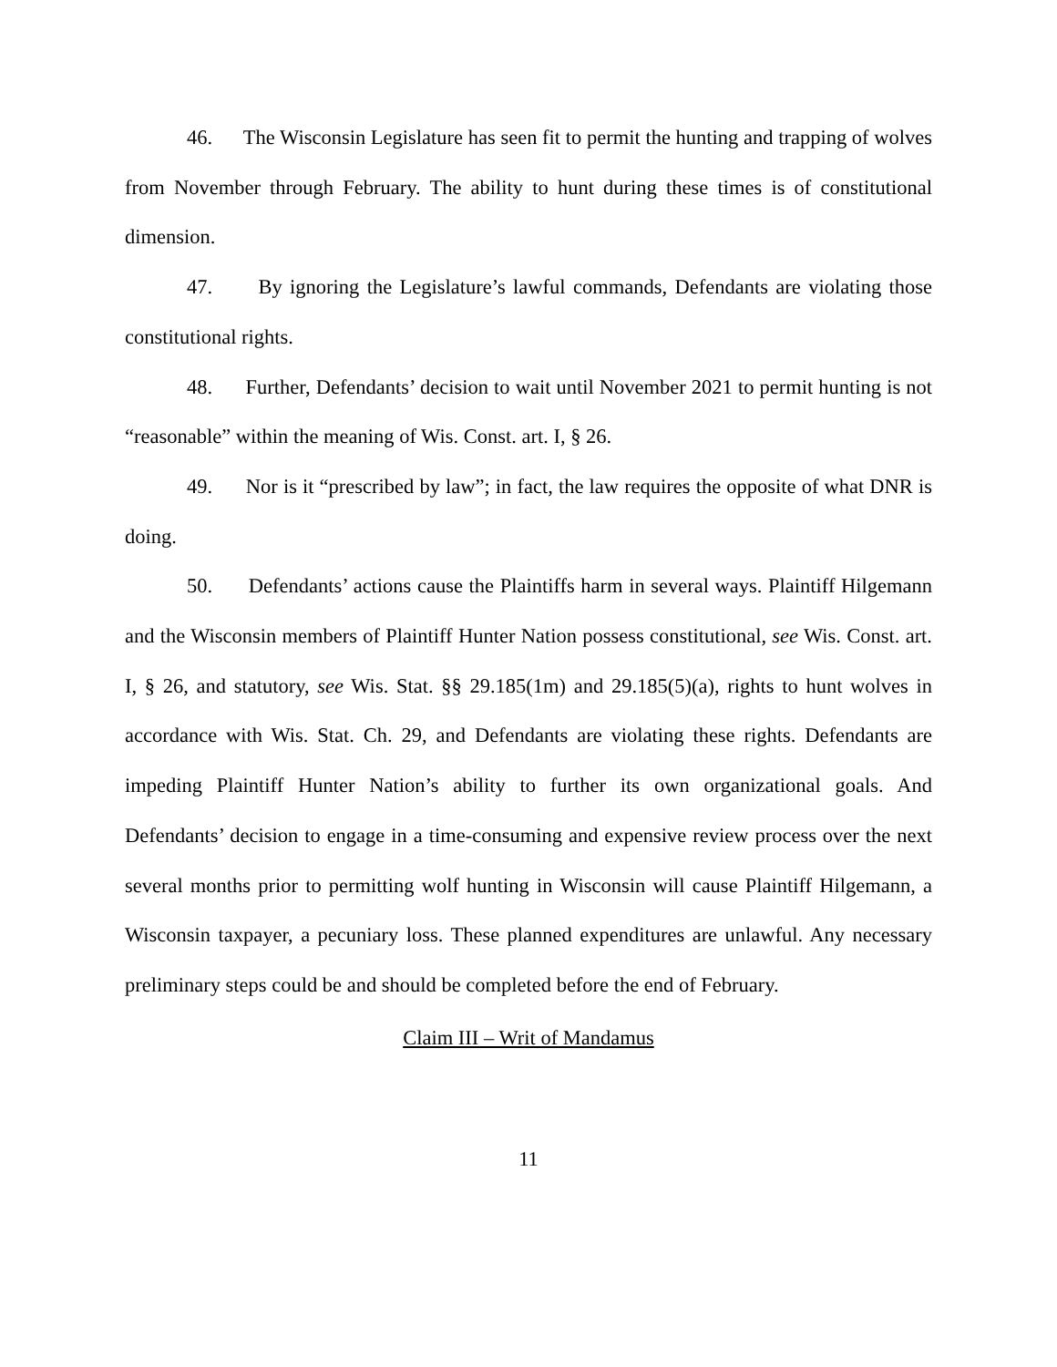46. The Wisconsin Legislature has seen fit to permit the hunting and trapping of wolves from November through February. The ability to hunt during these times is of constitutional dimension.
47. By ignoring the Legislature’s lawful commands, Defendants are violating those constitutional rights.
48. Further, Defendants’ decision to wait until November 2021 to permit hunting is not “reasonable” within the meaning of Wis. Const. art. I, § 26.
49. Nor is it “prescribed by law”; in fact, the law requires the opposite of what DNR is doing.
50. Defendants’ actions cause the Plaintiffs harm in several ways. Plaintiff Hilgemann and the Wisconsin members of Plaintiff Hunter Nation possess constitutional, see Wis. Const. art. I, § 26, and statutory, see Wis. Stat. §§ 29.185(1m) and 29.185(5)(a), rights to hunt wolves in accordance with Wis. Stat. Ch. 29, and Defendants are violating these rights. Defendants are impeding Plaintiff Hunter Nation’s ability to further its own organizational goals. And Defendants’ decision to engage in a time-consuming and expensive review process over the next several months prior to permitting wolf hunting in Wisconsin will cause Plaintiff Hilgemann, a Wisconsin taxpayer, a pecuniary loss. These planned expenditures are unlawful. Any necessary preliminary steps could be and should be completed before the end of February.
Claim III – Writ of Mandamus
11